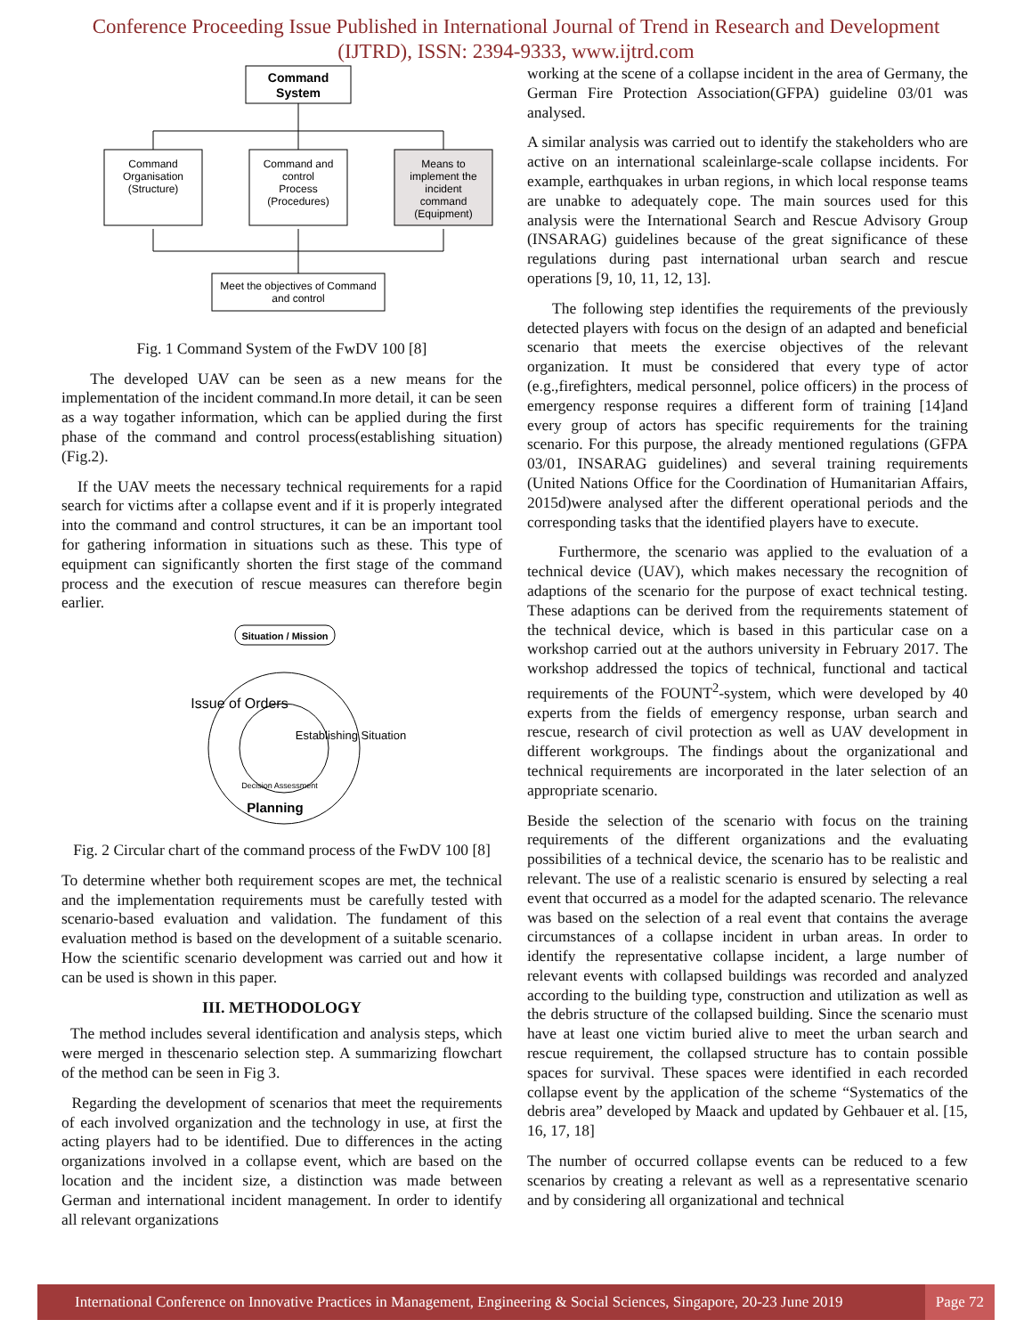Conference Proceeding Issue Published in International Journal of Trend in Research and Development (IJTRD), ISSN: 2394-9333, www.ijtrd.com
Command
System
Command
Organisation
(Structure)
Command and
control
Process
(Procedures)
Means to
implement the
incident
command
(Equipment)
Meet the objectives of Command
and control
Fig. 1 Command System of the FwDV 100 [8]
The developed UAV can be seen as a new means for the implementation of the incident command.In more detail, it can be seen as a way togather information, which can be applied during the first phase of the command and control process(establishing situation) (Fig.2).
If the UAV meets the necessary technical requirements for a rapid search for victims after a collapse event and if it is properly integrated into the command and control structures, it can be an important tool for gathering information in situations such as these. This type of equipment can significantly shorten the first stage of the command process and the execution of rescue measures can therefore begin earlier.
Situation / Mission
Issue of Orders
Establishing Situation
Planning
Decision Assessment
Fig. 2 Circular chart of the command process of the FwDV 100 [8]
To determine whether both requirement scopes are met, the technical and the implementation requirements must be carefully tested with scenario-based evaluation and validation. The fundament of this evaluation method is based on the development of a suitable scenario. How the scientific scenario development was carried out and how it can be used is shown in this paper.
III. METHODOLOGY
The method includes several identification and analysis steps, which were merged in thescenario selection step. A summarizing flowchart of the method can be seen in Fig 3.
Regarding the development of scenarios that meet the requirements of each involved organization and the technology in use, at first the acting players had to be identified. Due to differences in the acting organizations involved in a collapse event, which are based on the location and the incident size, a distinction was made between German and international incident management. In order to identify all relevant organizations
working at the scene of a collapse incident in the area of Germany, the German Fire Protection Association(GFPA) guideline 03/01 was analysed.
A similar analysis was carried out to identify the stakeholders who are active on an international scaleinlarge-scale collapse incidents. For example, earthquakes in urban regions, in which local response teams are unabke to adequately cope. The main sources used for this analysis were the International Search and Rescue Advisory Group (INSARAG) guidelines because of the great significance of these regulations during past international urban search and rescue operations [9, 10, 11, 12, 13].
The following step identifies the requirements of the previously detected players with focus on the design of an adapted and beneficial scenario that meets the exercise objectives of the relevant organization. It must be considered that every type of actor (e.g.,firefighters, medical personnel, police officers) in the process of emergency response requires a different form of training [14]and every group of actors has specific requirements for the training scenario. For this purpose, the already mentioned regulations (GFPA 03/01, INSARAG guidelines) and several training requirements (United Nations Office for the Coordination of Humanitarian Affairs, 2015d)were analysed after the different operational periods and the corresponding tasks that the identified players have to execute.
Furthermore, the scenario was applied to the evaluation of a technical device (UAV), which makes necessary the recognition of adaptions of the scenario for the purpose of exact technical testing. These adaptions can be derived from the requirements statement of the technical device, which is based in this particular case on a workshop carried out at the authors university in February 2017. The workshop addressed the topics of technical, functional and tactical requirements of the FOUNT<sup>2</sup>-system, which were developed by 40 experts from the fields of emergency response, urban search and rescue, research of civil protection as well as UAV development in different workgroups. The findings about the organizational and technical requirements are incorporated in the later selection of an appropriate scenario.
Beside the selection of the scenario with focus on the training requirements of the different organizations and the evaluating possibilities of a technical device, the scenario has to be realistic and relevant. The use of a realistic scenario is ensured by selecting a real event that occurred as a model for the adapted scenario. The relevance was based on the selection of a real event that contains the average circumstances of a collapse incident in urban areas. In order to identify the representative collapse incident, a large number of relevant events with collapsed buildings was recorded and analyzed according to the building type, construction and utilization as well as the debris structure of the collapsed building. Since the scenario must have at least one victim buried alive to meet the urban search and rescue requirement, the collapsed structure has to contain possible spaces for survival. These spaces were identified in each recorded collapse event by the application of the scheme “Systematics of the debris area” developed by Maack and updated by Gehbauer et al. [15, 16, 17, 18]
The number of occurred collapse events can be reduced to a few scenarios by creating a relevant as well as a representative scenario and by considering all organizational and technical
International Conference on Innovative Practices in Management, Engineering & Social Sciences, Singapore, 20-23 June 2019 Page 72